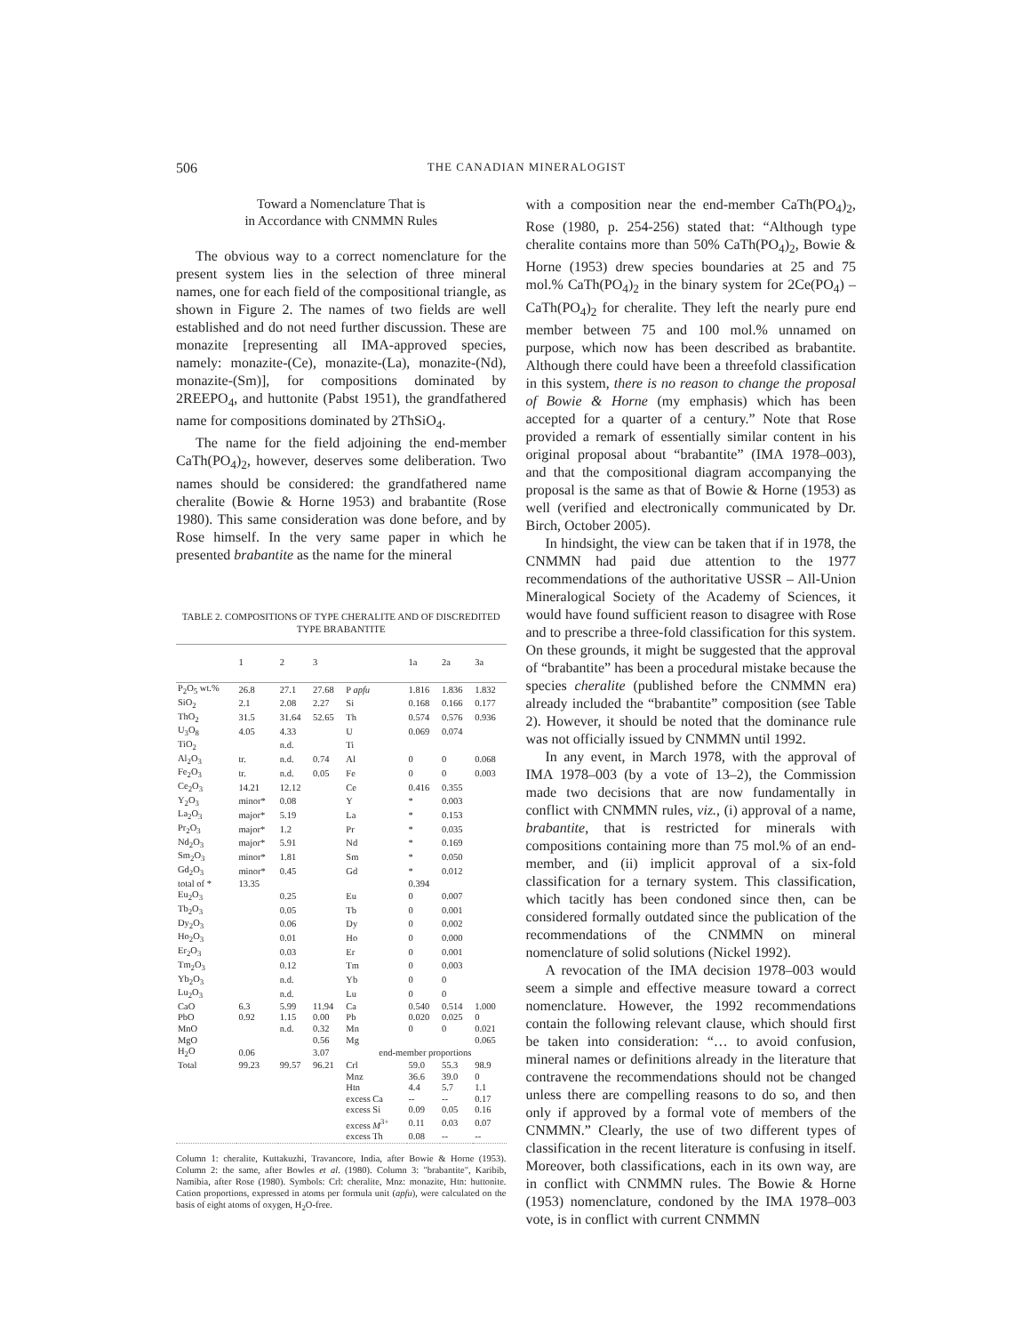506 THE CANADIAN MINERALOGIST
Toward a Nomenclature That is
in Accordance with CNMMN Rules
The obvious way to a correct nomenclature for the present system lies in the selection of three mineral names, one for each field of the compositional triangle, as shown in Figure 2. The names of two fields are well established and do not need further discussion. These are monazite [representing all IMA-approved species, namely: monazite-(Ce), monazite-(La), monazite-(Nd), monazite-(Sm)], for compositions dominated by 2REEPO<sub>4</sub>, and huttonite (Pabst 1951), the grandfathered name for compositions dominated by 2ThSiO<sub>4</sub>.
The name for the field adjoining the end-member CaTh(PO<sub>4</sub>)<sub>2</sub>, however, deserves some deliberation. Two names should be considered: the grandfathered name cheralite (Bowie & Horne 1953) and brabantite (Rose 1980). This same consideration was done before, and by Rose himself. In the very same paper in which he presented brabantite as the name for the mineral
TABLE 2. COMPOSITIONS OF TYPE CHERALITE AND OF DISCREDITED TYPE BRABANTITE
| | 1 | 2 | 3 | | 1a | 2a | 3a |
| --- | --- | --- | --- | --- | --- | --- | --- |
| P<sub>2</sub>O<sub>5</sub> wt.% | 26.8 | 27.1 | 27.68 | P apfu | 1.816 | 1.836 | 1.832 |
| SiO<sub>2</sub> | 2.1 | 2.08 | 2.27 | Si | 0.168 | 0.166 | 0.177 |
| ThO<sub>2</sub> | 31.5 | 31.64 | 52.65 | Th | 0.574 | 0.576 | 0.936 |
| U<sub>3</sub>O<sub>8</sub> | 4.05 | 4.33 | | U | 0.069 | 0.074 | |
| TiO<sub>2</sub> | | n.d. | | Ti | | | |
| Al<sub>2</sub>O<sub>3</sub> | tr. | n.d. | 0.74 | Al | 0 | 0 | 0.068 |
| Fe<sub>2</sub>O<sub>3</sub> | tr. | n.d. | 0.05 | Fe | 0 | 0 | 0.003 |
| Ce<sub>2</sub>O<sub>3</sub> | 14.21 | 12.12 | | Ce | 0.416 | 0.355 | |
| Y<sub>2</sub>O<sub>3</sub> | minor* | 0.08 | | Y | * | 0.003 | |
| La<sub>2</sub>O<sub>3</sub> | major* | 5.19 | | La | * | 0.153 | |
| Pr<sub>2</sub>O<sub>3</sub> | major* | 1.2 | | Pr | * | 0.035 | |
| Nd<sub>2</sub>O<sub>3</sub> | major* | 5.91 | | Nd | * | 0.169 | |
| Sm<sub>2</sub>O<sub>3</sub> | minor* | 1.81 | | Sm | * | 0.050 | |
| Gd<sub>2</sub>O<sub>3</sub> | minor* | 0.45 | | Gd | * | 0.012 | |
| total of * | 13.35 | | | | 0.394 | | |
| Eu<sub>2</sub>O<sub>3</sub> | | 0.25 | | Eu | 0 | 0.007 | |
| Tb<sub>2</sub>O<sub>3</sub> | | 0.05 | | Tb | 0 | 0.001 | |
| Dy<sub>2</sub>O<sub>3</sub> | | 0.06 | | Dy | 0 | 0.002 | |
| Ho<sub>2</sub>O<sub>3</sub> | | 0.01 | | Ho | 0 | 0.000 | |
| Er<sub>2</sub>O<sub>3</sub> | | 0.03 | | Er | 0 | 0.001 | |
| Tm<sub>2</sub>O<sub>3</sub> | | 0.12 | | Tm | 0 | 0.003 | |
| Yb<sub>2</sub>O<sub>3</sub> | | n.d. | | Yb | 0 | 0 | |
| Lu<sub>2</sub>O<sub>3</sub> | | n.d. | | Lu | 0 | 0 | |
| CaO | 6.3 | 5.99 | 11.94 | Ca | 0.540 | 0.514 | 1.000 |
| PbO | 0.92 | 1.15 | 0.00 | Pb | 0.020 | 0.025 | 0 |
| MnO | | n.d. | 0.32 | Mn | 0 | 0 | 0.021 |
| MgO | | | 0.56 | Mg | | | 0.065 |
| H<sub>2</sub>O | 0.06 | | 3.07 | end-member proportions | | | |
| Total | 99.23 | 99.57 | 96.21 | Crl | 59.0 | 55.3 | 98.9 |
| | | | | Mnz | 36.6 | 39.0 | 0 |
| | | | | Htn | 4.4 | 5.7 | 1.1 |
| | | | | excess Ca | -- | -- | 0.17 |
| | | | | excess Si | 0.09 | 0.05 | 0.16 |
| | | | | excess M<sup>3+</sup> | 0.11 | 0.03 | 0.07 |
| | | | | excess Th | 0.08 | -- | -- |
Column 1: cheralite, Kuttakuzhi, Travancore, India, after Bowie & Horne (1953). Column 2: the same, after Bowles et al. (1980). Column 3: "brabantite", Karibib, Namibia, after Rose (1980). Symbols: Crl: cheralite, Mnz: monazite, Htn: huttonite. Cation proportions, expressed in atoms per formula unit (apfu), were calculated on the basis of eight atoms of oxygen, H<sub>2</sub>O-free.
with a composition near the end-member CaTh(PO<sub>4</sub>)<sub>2</sub>, Rose (1980, p. 254-256) stated that: “Although type cheralite contains more than 50% CaTh(PO<sub>4</sub>)<sub>2</sub>, Bowie & Horne (1953) drew species boundaries at 25 and 75 mol.% CaTh(PO<sub>4</sub>)<sub>2</sub> in the binary system for 2Ce(PO<sub>4</sub>) – CaTh(PO<sub>4</sub>)<sub>2</sub> for cheralite. They left the nearly pure end member between 75 and 100 mol.% unnamed on purpose, which now has been described as brabantite. Although there could have been a threefold classification in this system, there is no reason to change the proposal of Bowie & Horne (my emphasis) which has been accepted for a quarter of a century.” Note that Rose provided a remark of essentially similar content in his original proposal about “brabantite” (IMA 1978–003), and that the compositional diagram accompanying the proposal is the same as that of Bowie & Horne (1953) as well (verified and electronically communicated by Dr. Birch, October 2005).
In hindsight, the view can be taken that if in 1978, the CNMMN had paid due attention to the 1977 recommendations of the authoritative USSR – All-Union Mineralogical Society of the Academy of Sciences, it would have found sufficient reason to disagree with Rose and to prescribe a three-fold classification for this system. On these grounds, it might be suggested that the approval of “brabantite” has been a procedural mistake because the species cheralite (published before the CNMMN era) already included the “brabantite” composition (see Table 2). However, it should be noted that the dominance rule was not officially issued by CNMMN until 1992.
In any event, in March 1978, with the approval of IMA 1978–003 (by a vote of 13–2), the Commission made two decisions that are now fundamentally in conflict with CNMMN rules, viz., (i) approval of a name, brabantite, that is restricted for minerals with compositions containing more than 75 mol.% of an end-member, and (ii) implicit approval of a six-fold classification for a ternary system. This classification, which tacitly has been condoned since then, can be considered formally outdated since the publication of the recommendations of the CNMMN on mineral nomenclature of solid solutions (Nickel 1992).
A revocation of the IMA decision 1978–003 would seem a simple and effective measure toward a correct nomenclature. However, the 1992 recommendations contain the following relevant clause, which should first be taken into consideration: “… to avoid confusion, mineral names or definitions already in the literature that contravene the recommendations should not be changed unless there are compelling reasons to do so, and then only if approved by a formal vote of members of the CNMMN.” Clearly, the use of two different types of classification in the recent literature is confusing in itself. Moreover, both classifications, each in its own way, are in conflict with CNMMN rules. The Bowie & Horne (1953) nomenclature, condoned by the IMA 1978–003 vote, is in conflict with current CNMMN